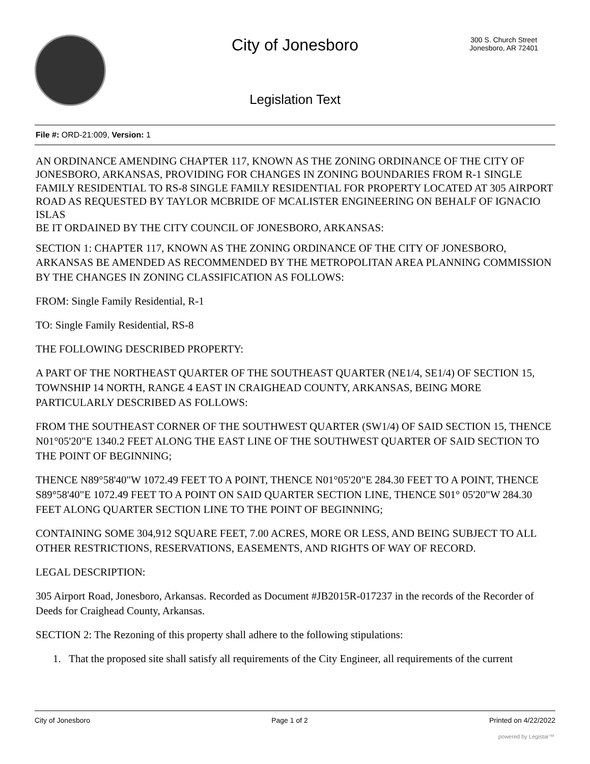City of Jonesboro
300 S. Church Street
Jonesboro, AR 72401
Legislation Text
File #: ORD-21:009, Version: 1
AN ORDINANCE AMENDING CHAPTER 117, KNOWN AS THE ZONING ORDINANCE OF THE CITY OF JONESBORO, ARKANSAS, PROVIDING FOR CHANGES IN ZONING BOUNDARIES FROM R-1 SINGLE FAMILY RESIDENTIAL TO RS-8 SINGLE FAMILY RESIDENTIAL FOR PROPERTY LOCATED AT 305 AIRPORT ROAD AS REQUESTED BY TAYLOR MCBRIDE OF MCALISTER ENGINEERING ON BEHALF OF IGNACIO ISLAS
BE IT ORDAINED BY THE CITY COUNCIL OF JONESBORO, ARKANSAS:
SECTION 1: CHAPTER 117, KNOWN AS THE ZONING ORDINANCE OF THE CITY OF JONESBORO, ARKANSAS BE AMENDED AS RECOMMENDED BY THE METROPOLITAN AREA PLANNING COMMISSION BY THE CHANGES IN ZONING CLASSIFICATION AS FOLLOWS:
FROM: Single Family Residential, R-1
TO: Single Family Residential, RS-8
THE FOLLOWING DESCRIBED PROPERTY:
A PART OF THE NORTHEAST QUARTER OF THE SOUTHEAST QUARTER (NE1/4, SE1/4) OF SECTION 15, TOWNSHIP 14 NORTH, RANGE 4 EAST IN CRAIGHEAD COUNTY, ARKANSAS, BEING MORE PARTICULARLY DESCRIBED AS FOLLOWS:
FROM THE SOUTHEAST CORNER OF THE SOUTHWEST QUARTER (SW1/4) OF SAID SECTION 15, THENCE N01°05'20"E 1340.2 FEET ALONG THE EAST LINE OF THE SOUTHWEST QUARTER OF SAID SECTION TO THE POINT OF BEGINNING;
THENCE N89°58'40"W 1072.49 FEET TO A POINT, THENCE N01°05'20"E 284.30 FEET TO A POINT, THENCE S89°58'40"E 1072.49 FEET TO A POINT ON SAID QUARTER SECTION LINE, THENCE S01° 05'20"W 284.30 FEET ALONG QUARTER SECTION LINE TO THE POINT OF BEGINNING;
CONTAINING SOME 304,912 SQUARE FEET, 7.00 ACRES, MORE OR LESS, AND BEING SUBJECT TO ALL OTHER RESTRICTIONS, RESERVATIONS, EASEMENTS, AND RIGHTS OF WAY OF RECORD.
LEGAL DESCRIPTION:
305 Airport Road, Jonesboro, Arkansas. Recorded as Document #JB2015R-017237 in the records of the Recorder of Deeds for Craighead County, Arkansas.
SECTION 2: The Rezoning of this property shall adhere to the following stipulations:
1. That the proposed site shall satisfy all requirements of the City Engineer, all requirements of the current
City of Jonesboro Page 1 of 2 Printed on 4/22/2022
powered by Legistar™